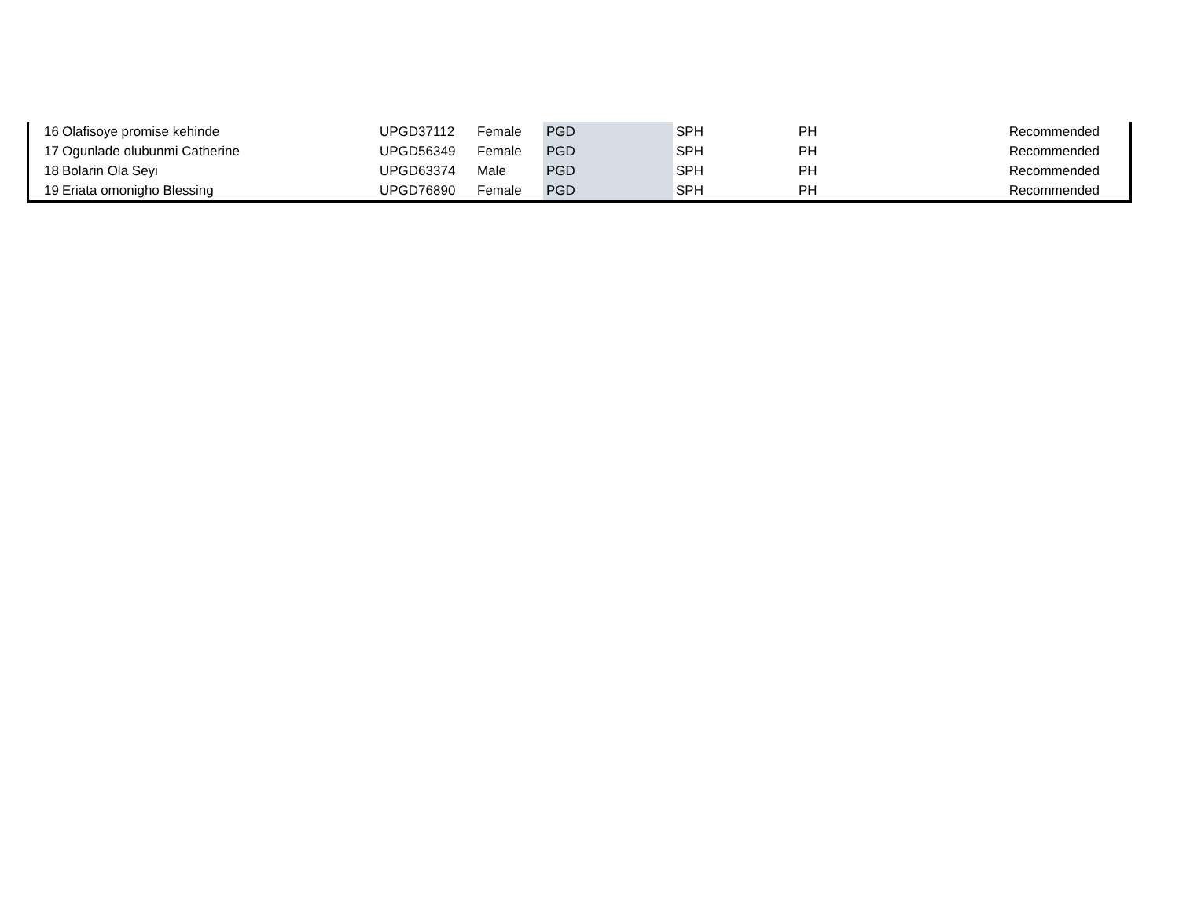| 16 | Olafisoye promise kehinde | UPGD37112 | Female | PGD | SPH | PH | Recommended |
| 17 | Ogunlade olubunmi Catherine | UPGD56349 | Female | PGD | SPH | PH | Recommended |
| 18 | Bolarin Ola Seyi | UPGD63374 | Male | PGD | SPH | PH | Recommended |
| 19 | Eriata omonigho Blessing | UPGD76890 | Female | PGD | SPH | PH | Recommended |